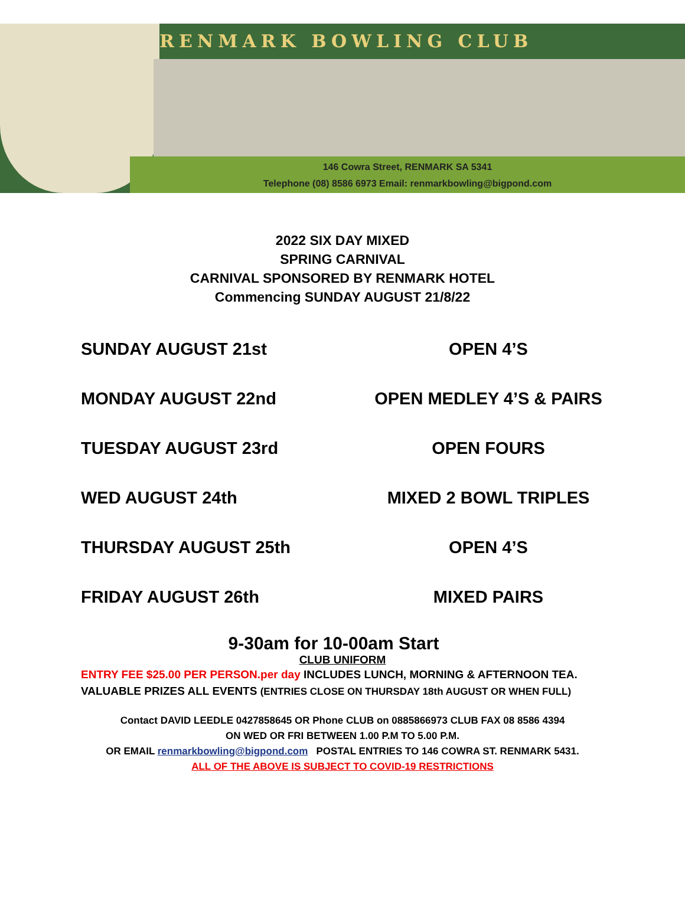RENMARK BOWLING CLUB
146 Cowra Street, RENMARK SA 5341
Telephone (08) 8586 6973 Email: renmarkbowling@bigpond.com
2022 SIX DAY MIXED
SPRING CARNIVAL
CARNIVAL SPONSORED BY RENMARK HOTEL
Commencing SUNDAY AUGUST 21/8/22
SUNDAY AUGUST 21st OPEN 4’S
MONDAY AUGUST 22nd OPEN MEDLEY 4’S & PAIRS
TUESDAY AUGUST 23rd OPEN FOURS
WED AUGUST 24th MIXED 2 BOWL TRIPLES
THURSDAY AUGUST 25th OPEN 4’S
FRIDAY AUGUST 26th MIXED PAIRS
9-30am for 10-00am Start
CLUB UNIFORM
ENTRY FEE $25.00 PER PERSON.per day INCLUDES LUNCH, MORNING & AFTERNOON TEA.
VALUABLE PRIZES ALL EVENTS (ENTRIES CLOSE ON THURSDAY 18th AUGUST OR WHEN FULL)
Contact DAVID LEEDLE 0427858645 OR Phone CLUB on 0885866973 CLUB FAX 08 8586 4394
ON WED OR FRI BETWEEN 1.00 P.M TO 5.00 P.M.
OR EMAIL renmarkbowling@bigpond.com POSTAL ENTRIES TO 146 COWRA ST. RENMARK 5431.
ALL OF THE ABOVE IS SUBJECT TO COVID-19 RESTRICTIONS